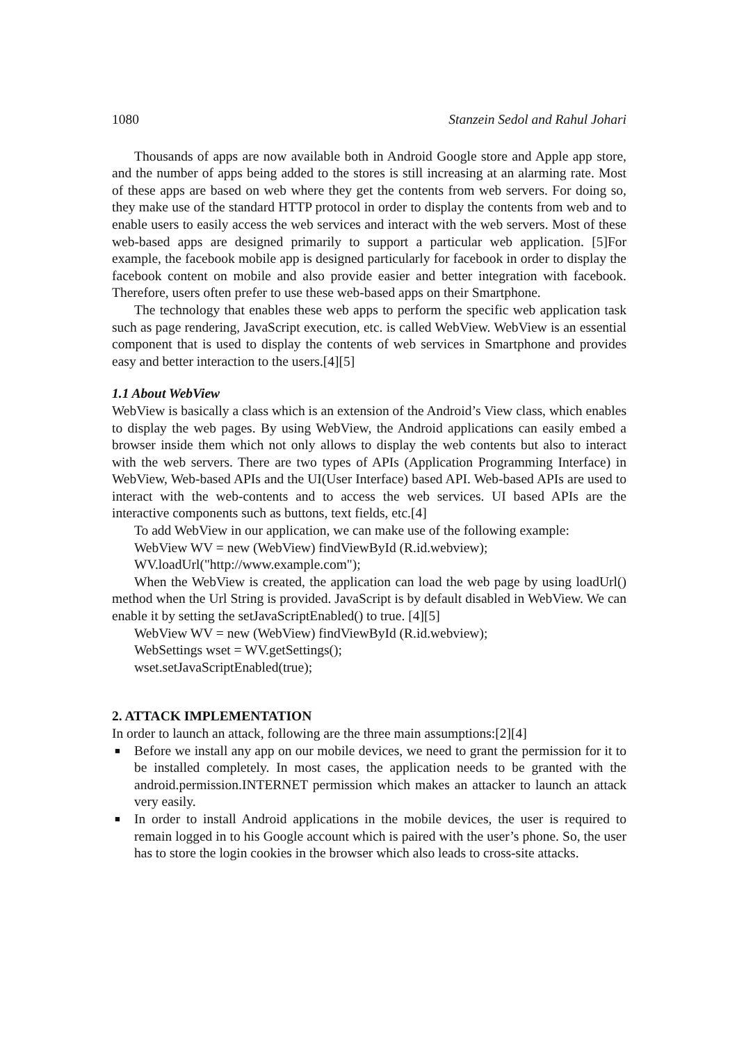1080 Stanzein Sedol and Rahul Johari
Thousands of apps are now available both in Android Google store and Apple app store, and the number of apps being added to the stores is still increasing at an alarming rate. Most of these apps are based on web where they get the contents from web servers. For doing so, they make use of the standard HTTP protocol in order to display the contents from web and to enable users to easily access the web services and interact with the web servers. Most of these web-based apps are designed primarily to support a particular web application. [5]For example, the facebook mobile app is designed particularly for facebook in order to display the facebook content on mobile and also provide easier and better integration with facebook. Therefore, users often prefer to use these web-based apps on their Smartphone.
The technology that enables these web apps to perform the specific web application task such as page rendering, JavaScript execution, etc. is called WebView. WebView is an essential component that is used to display the contents of web services in Smartphone and provides easy and better interaction to the users.[4][5]
1.1 About WebView
WebView is basically a class which is an extension of the Android’s View class, which enables to display the web pages. By using WebView, the Android applications can easily embed a browser inside them which not only allows to display the web contents but also to interact with the web servers. There are two types of APIs (Application Programming Interface) in WebView, Web-based APIs and the UI(User Interface) based API. Web-based APIs are used to interact with the web-contents and to access the web services. UI based APIs are the interactive components such as buttons, text fields, etc.[4]
To add WebView in our application, we can make use of the following example:
WebView WV = new (WebView) findViewById (R.id.webview);
WV.loadUrl("http://www.example.com");
When the WebView is created, the application can load the web page by using loadUrl() method when the Url String is provided. JavaScript is by default disabled in WebView. We can enable it by setting the setJavaScriptEnabled() to true. [4][5]
WebView WV = new (WebView) findViewById (R.id.webview);
WebSettings wset = WV.getSettings();
wset.setJavaScriptEnabled(true);
2. ATTACK IMPLEMENTATION
In order to launch an attack, following are the three main assumptions:[2][4]
■ Before we install any app on our mobile devices, we need to grant the permission for it to be installed completely. In most cases, the application needs to be granted with the android.permission.INTERNET permission which makes an attacker to launch an attack very easily.
■ In order to install Android applications in the mobile devices, the user is required to remain logged in to his Google account which is paired with the user’s phone. So, the user has to store the login cookies in the browser which also leads to cross-site attacks.